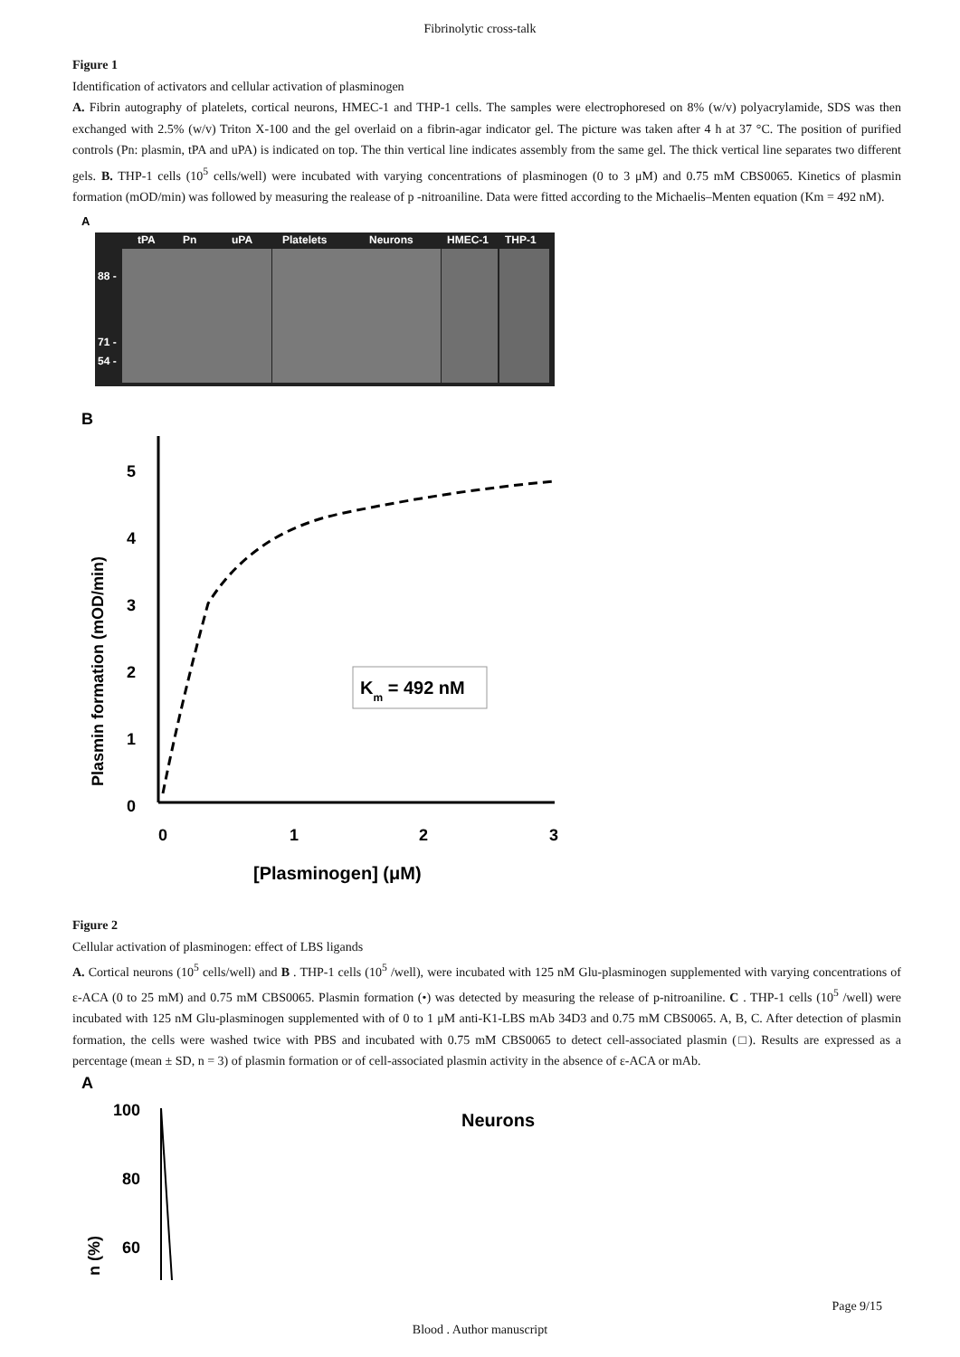Fibrinolytic cross-talk
Figure 1
Identification of activators and cellular activation of plasminogen
A. Fibrin autography of platelets, cortical neurons, HMEC-1 and THP-1 cells. The samples were electrophoresed on 8% (w/v) polyacrylamide, SDS was then exchanged with 2.5% (w/v) Triton X-100 and the gel overlaid on a fibrin-agar indicator gel. The picture was taken after 4 h at 37 °C. The position of purified controls (Pn: plasmin, tPA and uPA) is indicated on top. The thin vertical line indicates assembly from the same gel. The thick vertical line separates two different gels. B. THP-1 cells (10<sup>5</sup> cells/well) were incubated with varying concentrations of plasminogen (0 to 3 μM) and 0.75 mM CBS0065. Kinetics of plasmin formation (mOD/min) was followed by measuring the realease of p -nitroaniline. Data were fitted according to the Michaelis–Menten equation (Km = 492 nM).
A
tPA
Pn
uPA
Platelets
Neurons
HMEC-1
THP-1
88 -
71 -
54 -
B
Plasmin formation (mOD/min)
5
4
3
2
1
0
0
1
2
3
Km = 492 nM
[Plasminogen] (μM)
Figure 2
Cellular activation of plasminogen: effect of LBS ligands
A. Cortical neurons (10<sup>5</sup> cells/well) and B . THP-1 cells (10<sup>5</sup> /well), were incubated with 125 nM Glu-plasminogen supplemented with varying concentrations of ε-ACA (0 to 25 mM) and 0.75 mM CBS0065. Plasmin formation (•) was detected by measuring the release of p-nitroaniline. C . THP-1 cells (10<sup>5</sup> /well) were incubated with 125 nM Glu-plasminogen supplemented with of 0 to 1 μM anti-K1-LBS mAb 34D3 and 0.75 mM CBS0065. A, B, C. After detection of plasmin formation, the cells were washed twice with PBS and incubated with 0.75 mM CBS0065 to detect cell-associated plasmin (□). Results are expressed as a percentage (mean ± SD, n = 3) of plasmin formation or of cell-associated plasmin activity in the absence of ε-ACA or mAb.
A
100
80
60
Neurons
n (%)
Page 9/15
Blood . Author manuscript